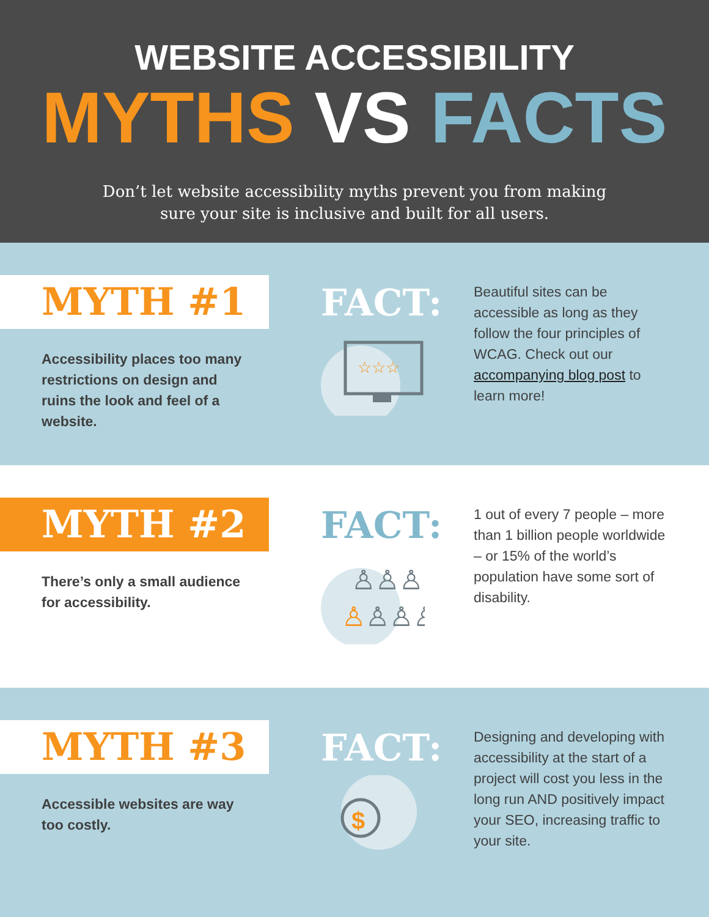WEBSITE ACCESSIBILITY
MYTHS VS FACTS
Don’t let website accessibility myths prevent you from making
sure your site is inclusive and built for all users.
MYTH #1
Accessibility places too many restrictions on design and ruins the look and feel of a website.
FACT:
☆☆☆
Beautiful sites can be accessible as long as they follow the four principles of WCAG. Check out our accompanying blog post to learn more!
MYTH #2
There’s only a small audience for accessibility.
FACT:
♙♙♙
♙♙♙♙
1 out of every 7 people – more than 1 billion people worldwide – or 15% of the world’s population have some sort of disability.
MYTH #3
Accessible websites are way too costly.
FACT:
$
Designing and developing with accessibility at the start of a project will cost you less in the long run AND positively impact your SEO, increasing traffic to your site.